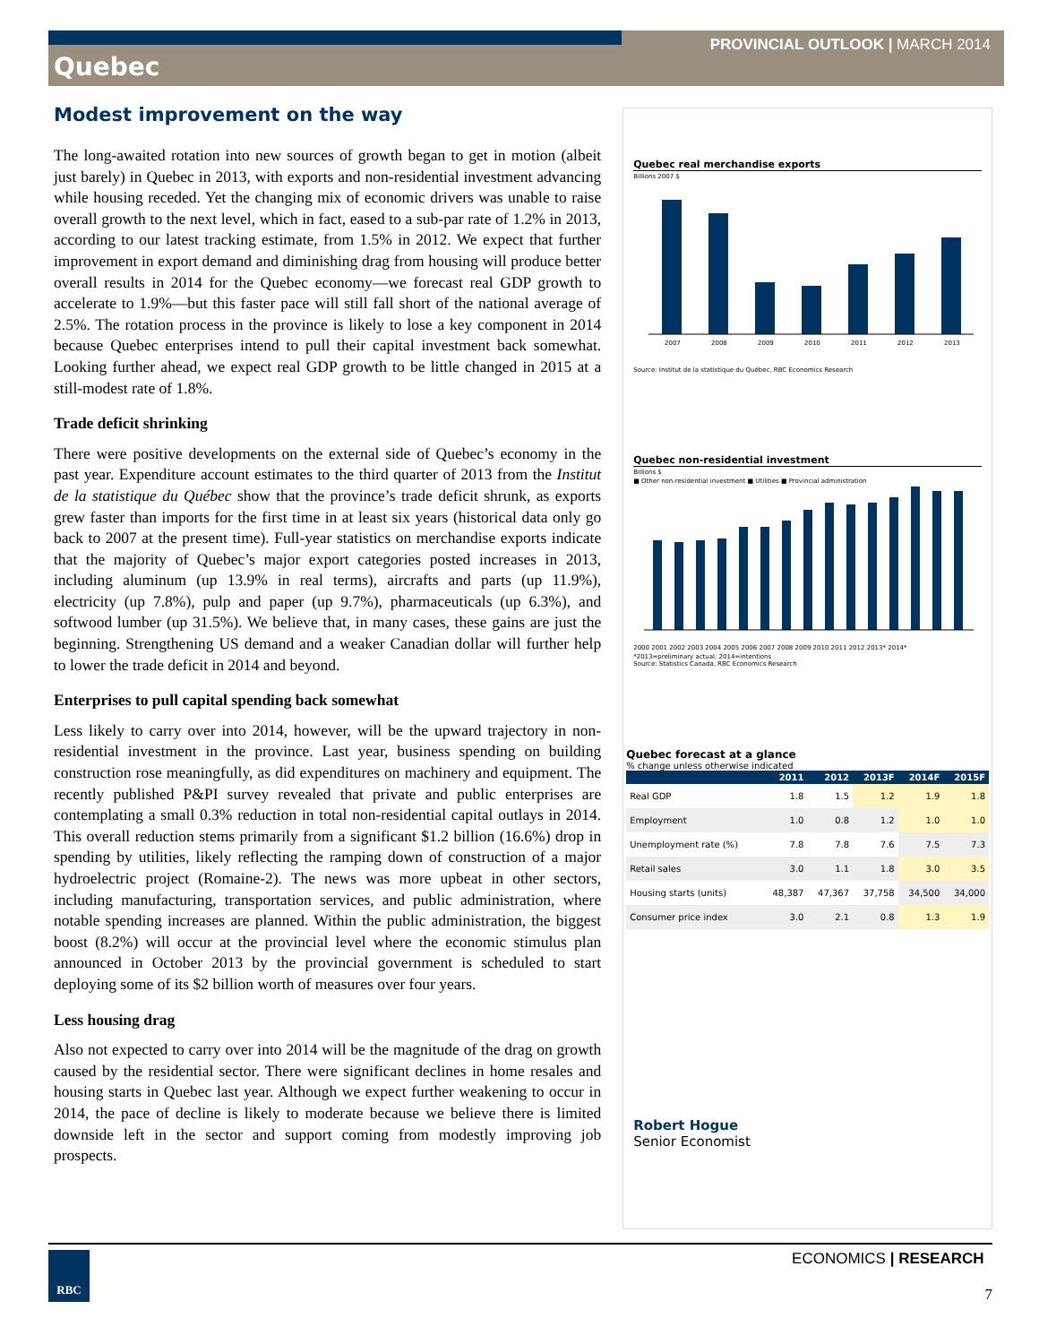PROVINCIAL OUTLOOK | MARCH 2014
Quebec
Modest improvement on the way
The long-awaited rotation into new sources of growth began to get in motion (albeit just barely) in Quebec in 2013, with exports and non-residential investment advancing while housing receded. Yet the changing mix of economic drivers was unable to raise overall growth to the next level, which in fact, eased to a sub-par rate of 1.2% in 2013, according to our latest tracking estimate, from 1.5% in 2012. We expect that further improvement in export demand and diminishing drag from housing will produce better overall results in 2014 for the Quebec economy—we forecast real GDP growth to accelerate to 1.9%—but this faster pace will still fall short of the national average of 2.5%. The rotation process in the province is likely to lose a key component in 2014 because Quebec enterprises intend to pull their capital investment back somewhat. Looking further ahead, we expect real GDP growth to be little changed in 2015 at a still-modest rate of 1.8%.
Trade deficit shrinking
There were positive developments on the external side of Quebec’s economy in the past year. Expenditure account estimates to the third quarter of 2013 from the Institut de la statistique du Québec show that the province’s trade deficit shrunk, as exports grew faster than imports for the first time in at least six years (historical data only go back to 2007 at the present time). Full-year statistics on merchandise exports indicate that the majority of Quebec’s major export categories posted increases in 2013, including aluminum (up 13.9% in real terms), aircrafts and parts (up 11.9%), electricity (up 7.8%), pulp and paper (up 9.7%), pharmaceuticals (up 6.3%), and softwood lumber (up 31.5%). We believe that, in many cases, these gains are just the beginning. Strengthening US demand and a weaker Canadian dollar will further help to lower the trade deficit in 2014 and beyond.
Enterprises to pull capital spending back somewhat
Less likely to carry over into 2014, however, will be the upward trajectory in non-residential investment in the province. Last year, business spending on building construction rose meaningfully, as did expenditures on machinery and equipment. The recently published P&PI survey revealed that private and public enterprises are contemplating a small 0.3% reduction in total non-residential capital outlays in 2014. This overall reduction stems primarily from a significant $1.2 billion (16.6%) drop in spending by utilities, likely reflecting the ramping down of construction of a major hydroelectric project (Romaine-2). The news was more upbeat in other sectors, including manufacturing, transportation services, and public administration, where notable spending increases are planned. Within the public administration, the biggest boost (8.2%) will occur at the provincial level where the economic stimulus plan announced in October 2013 by the provincial government is scheduled to start deploying some of its $2 billion worth of measures over four years.
Less housing drag
Also not expected to carry over into 2014 will be the magnitude of the drag on growth caused by the residential sector. There were significant declines in home resales and housing starts in Quebec last year. Although we expect further weakening to occur in 2014, the pace of decline is likely to moderate because we believe there is limited downside left in the sector and support coming from modestly improving job prospects.
Quebec real merchandise exports
Billions 2007 $
2007
2008
2009
2010
2011
2012
2013
Source: Institut de la statistique du Québec, RBC Economics Research
Quebec non-residential investment
Billions $
■ Other non-residential investment ■ Utilities ■ Provincial administration
2000 2001 2002 2003 2004 2005 2006 2007 2008 2009 2010 2011 2012 2013* 2014*
*2013=preliminary actual; 2014=intentions
Source: Statistics Canada, RBC Economics Research
Quebec forecast at a glance
% change unless otherwise indicated
| | 2011 | 2012 | 2013F | 2014F | 2015F |
| --- | --- | --- | --- | --- | --- |
| Real GDP | 1.8 | 1.5 | 1.2 | 1.9 | 1.8 |
| Employment | 1.0 | 0.8 | 1.2 | 1.0 | 1.0 |
| Unemployment rate (%) | 7.8 | 7.8 | 7.6 | 7.5 | 7.3 |
| Retail sales | 3.0 | 1.1 | 1.8 | 3.0 | 3.5 |
| Housing starts (units) | 48,387 | 47,367 | 37,758 | 34,500 | 34,000 |
| Consumer price index | 3.0 | 2.1 | 0.8 | 1.3 | 1.9 |
Robert Hogue
Senior Economist
ECONOMICS | RESEARCH
RBC
7